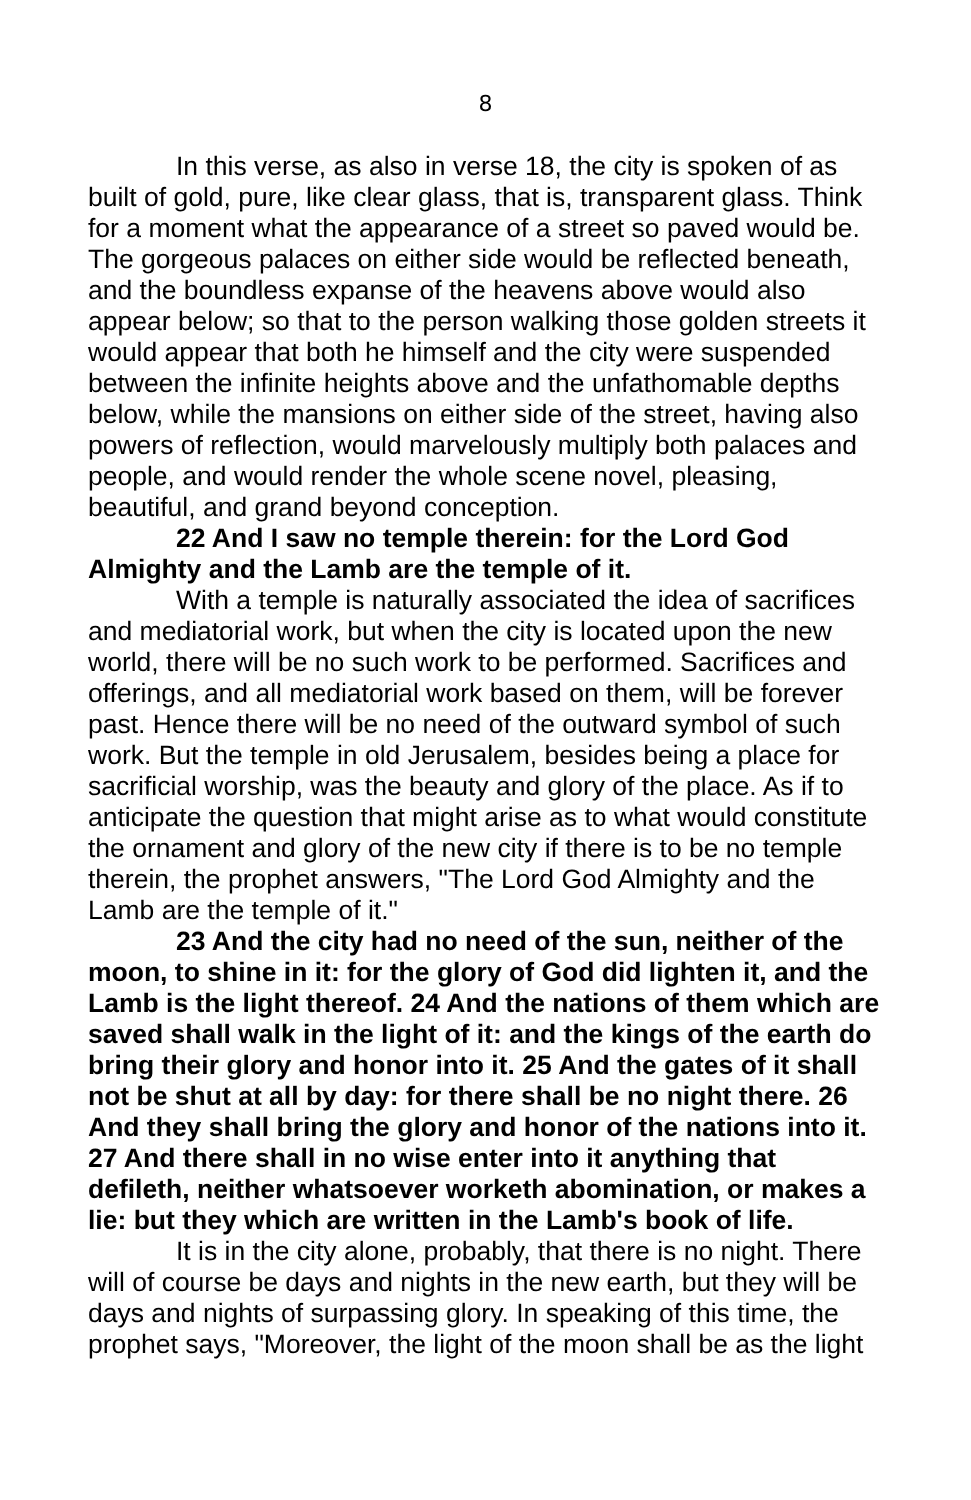8
In this verse, as also in verse 18, the city is spoken of as built of gold, pure, like clear glass, that is, transparent glass. Think for a moment what the appearance of a street so paved would be. The gorgeous palaces on either side would be reflected beneath, and the boundless expanse of the heavens above would also appear below; so that to the person walking those golden streets it would appear that both he himself and the city were suspended between the infinite heights above and the unfathomable depths below, while the mansions on either side of the street, having also powers of reflection, would marvelously multiply both palaces and people, and would render the whole scene novel, pleasing, beautiful, and grand beyond conception.
22 And I saw no temple therein: for the Lord God Almighty and the Lamb are the temple of it.
With a temple is naturally associated the idea of sacrifices and mediatorial work, but when the city is located upon the new world, there will be no such work to be performed. Sacrifices and offerings, and all mediatorial work based on them, will be forever past. Hence there will be no need of the outward symbol of such work. But the temple in old Jerusalem, besides being a place for sacrificial worship, was the beauty and glory of the place. As if to anticipate the question that might arise as to what would constitute the ornament and glory of the new city if there is to be no temple therein, the prophet answers, "The Lord God Almighty and the Lamb are the temple of it."
23 And the city had no need of the sun, neither of the moon, to shine in it: for the glory of God did lighten it, and the Lamb is the light thereof. 24 And the nations of them which are saved shall walk in the light of it: and the kings of the earth do bring their glory and honor into it. 25 And the gates of it shall not be shut at all by day: for there shall be no night there. 26 And they shall bring the glory and honor of the nations into it. 27 And there shall in no wise enter into it anything that defileth, neither whatsoever worketh abomination, or makes a lie: but they which are written in the Lamb's book of life.
It is in the city alone, probably, that there is no night. There will of course be days and nights in the new earth, but they will be days and nights of surpassing glory. In speaking of this time, the prophet says, "Moreover, the light of the moon shall be as the light